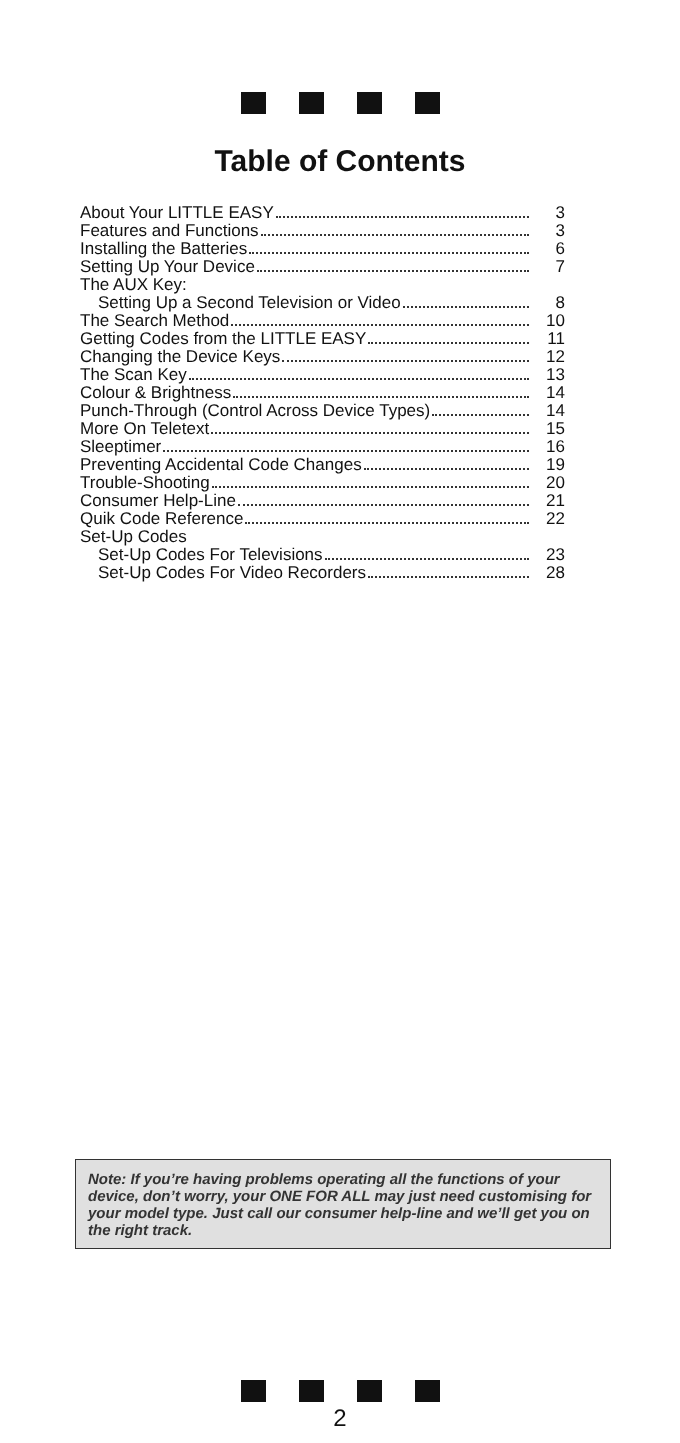Table of Contents
About Your LITTLE EASY 3
Features and Functions 3
Installing the Batteries 6
Setting Up Your Device 7
The AUX Key:
Setting Up a Second Television or Video 8
The Search Method 10
Getting Codes from the LITTLE EASY 11
Changing the Device Keys 12
The Scan Key 13
Colour & Brightness 14
Punch-Through (Control Across Device Types) 14
More On Teletext 15
Sleeptimer 16
Preventing Accidental Code Changes 19
Trouble-Shooting 20
Consumer Help-Line 21
Quik Code Reference 22
Set-Up Codes
Set-Up Codes For Televisions 23
Set-Up Codes For Video Recorders 28
Note: If you’re having problems operating all the functions of your device, don’t worry, your ONE FOR ALL may just need customising for your model type. Just call our consumer help-line and we’ll get you on the right track.
2